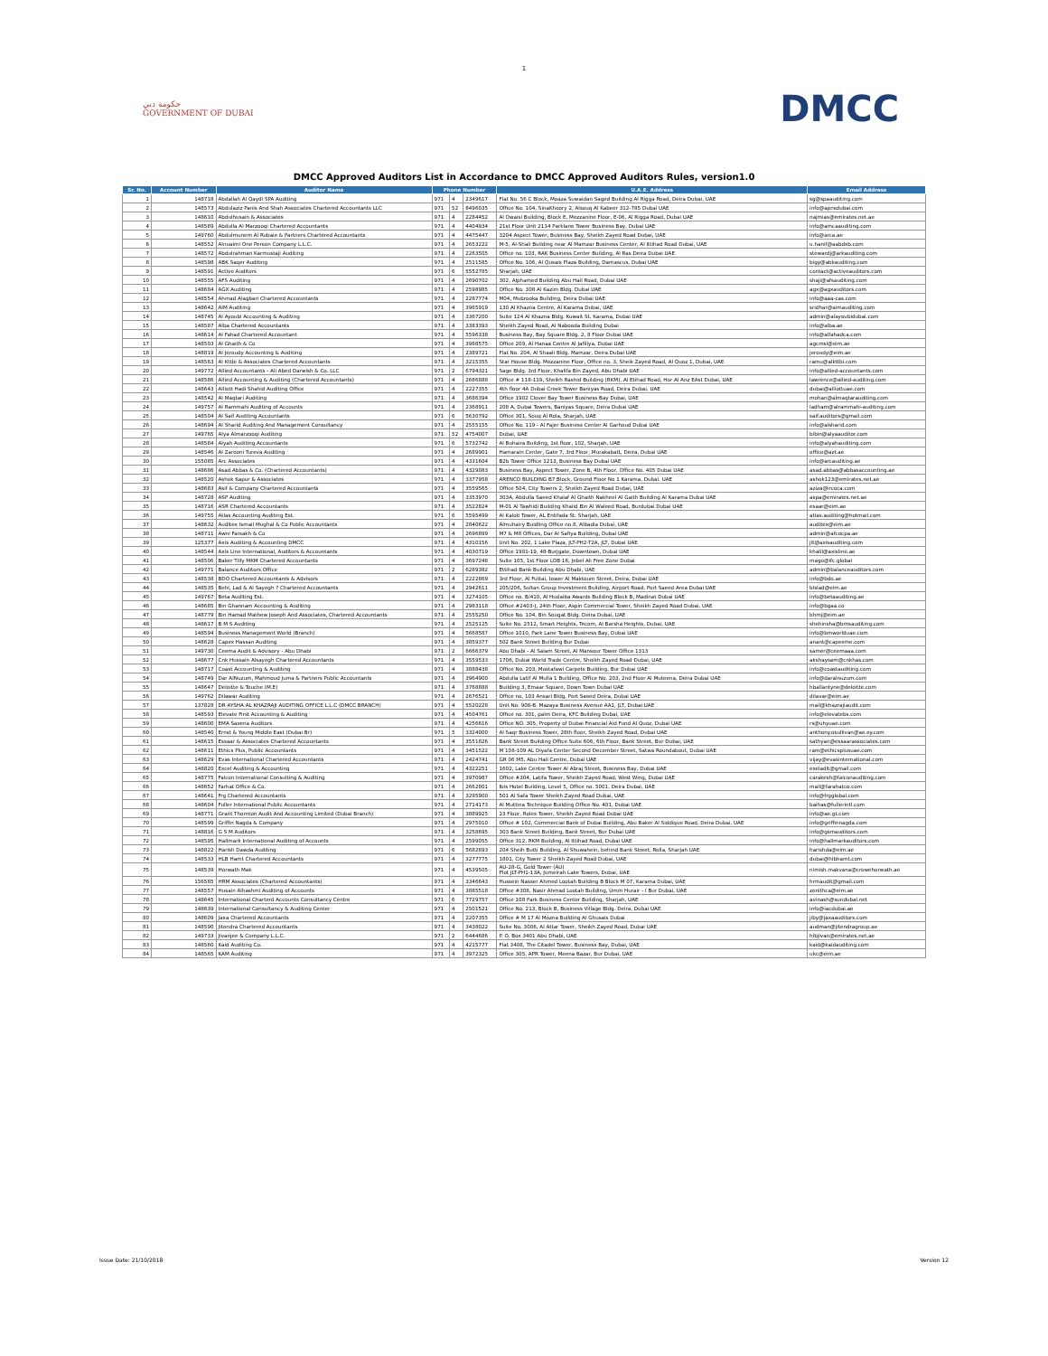1
حكومة دبي
GOVERNMENT OF DUBAI
DMCC
DMCC Approved Auditors List in Accordance to DMCC Approved Auditors Rules, version1.0
| Sr. No. | Account Number | Auditor Name | Phone Number | | | U.A.E. Address | Email Address |
| --- | --- | --- | --- | --- | --- | --- | --- |
| 1 | 148718 | Abdallah Al Qaydi SPA Auditing | 971 | 4 | 2349617 | Flat No. 56 C Block, Moaza Suwaidan Saged Building Al Rigga Road, Deira Dubai, UAE | sg@spaauditing.com |
| 2 | 148573 | Abdulaziz Panis And Shah Associates Chartered Accountants LLC | 971 | 52 | 8496035 | Office No. 104, SinaKhoory 2, Alsouq Al Kabeer 312-785 Dubai UAE | info@apnsdubai.com |
| 3 | 148610 | Abdulhusain & Associates | 971 | 4 | 2284452 | Al Owaisi Building, Block E, Mezzanine Floor, E-06, Al Rigga Road, Dubai UAE | najmias@emirates.net.ae |
| 4 | 148589 | Abdulla Al Marzooqi Chartered Accountants | 971 | 4 | 4404934 | 21st Floor Unit 2114 Parklane Tower Business Bay, Dubai UAE | info@amcaauditing.com |
| 5 | 149760 | Abdulmunem Al Rubaie & Partners Chartered Accountants | 971 | 4 | 4475447 | 3204 Aspect Tower, Business Bay, Sheikh Zayed Road Dubai, UAE | info@arca.ae |
| 6 | 148552 | Alnuaimi One Person Company L.L.C. | 971 | 4 | 2653222 | M-5, Al-Shali Building near Al Mamzar Business Center, Al Ittihad Road Dubai, UAE | u.hanif@aabdxb.com |
| 7 | 148572 | Abdulrahman Karmustaji Auditing | 971 | 4 | 2263505 | Office no. 103, RAK Business Center Building, Al Ras Deira Dubai UAE | stewardj@arkauditing.com |
| 8 | 148598 | ABK Saqer Auditing | 971 | 4 | 2511585 | Office No. 106, Al Qusais Plaza Building, Damascus, Dubai UAE | bigy@abkauditing.com |
| 9 | 148591 | Active Auditors | 971 | 6 | 5552785 | Sharjah, UAE | contact@activeauditors.com |
| 10 | 148555 | AFS Auditing | 971 | 4 | 2690702 | 302, Alphamed Building Abu Hail Road, Dubai UAE | shaji@afsauditing.com |
| 11 | 148684 | AGX Auditing | 971 | 4 | 2598985 | Office No. 308 Al Kazim Bldg. Dubai UAE | agx@agxauditors.com |
| 12 | 148554 | Ahmad Alagbari Chartered Accountants | 971 | 4 | 2287774 | M04, Mubrooka Building, Deira Dubai UAE | info@aaa-cas.com |
| 13 | 148642 | AIM Auditing | 971 | 4 | 3965919 | 130 Al Khazna Centre, Al Karama Dubai, UAE | sridhar@aimauditing.com |
| 14 | 148745 | Al Ayoubi Accounting & Auditing | 971 | 4 | 3367200 | Suite 124 Al Khazna Bldg. Kuwait St. Karama, Dubai UAE | admin@alayoubidubai.com |
| 15 | 148587 | Alba Chartered Accountants | 971 | 4 | 3383393 | Sheikh Zayed Road, Al Nabooda Building Dubai | info@alba.ae |
| 16 | 148614 | Al Fahad Chartered Accountant | 971 | 4 | 5596338 | Business Bay, Bay Square Bldg. 2, 8 Floor Dubai UAE | info@alfahadca.com |
| 17 | 148503 | Al Ghaith & Co | 971 | 4 | 3988575 | Office 209, Al Hanaa Centre Al Jafiliya, Dubai UAE | agcmsi@eim.ae |
| 18 | 148819 | Al Jeroudy Accounting & Auditing | 971 | 4 | 2389721 | Flat No. 204, Al Shaali Bldg. Mamzar, Deira Dubai UAE | jeroudy@eim.ae |
| 19 | 148563 | Al Kttbi & Associates Chartered Accountants | 971 | 4 | 3215355 | Star House Bldg. Mezzanine Floor, Office no. 3, Sheik Zayed Road, Al Quoz 1, Dubai, UAE | ramu@alkttbi.com |
| 20 | 149772 | Allied Accountants - Ali Abed Darwish & Co. LLC | 971 | 2 | 6794321 | Sage Bldg. 3rd Floor, Khalifa Bin Zayed, Abu Dhabi UAE | info@allied-accountants.com |
| 21 | 148586 | Allied Accounting & Auditing (Chartered Accountants) | 971 | 4 | 2686888 | Office # 118-119, Sheikh Rashid Building (RKM), Al Etihad Road, Hor Al Anz EAst Dubai, UAE | lawrence@allied-auditing.com |
| 22 | 148643 | Alliott Hadi Shahid Auditing Office | 971 | 4 | 2227355 | 4th floor 4A Dubai Creek Tower Baniyas Road, Deira Dubai, UAE | dubai@alliottuae.com |
| 23 | 148542 | Al Maqtari Auditing | 971 | 4 | 3686394 | Office 1902 Clover Bay Tower Business Bay Dubai, UAE | mohan@almaqtarauditing.com |
| 24 | 149757 | Al Rammahi Auditing of Accounts | 971 | 4 | 2368911 | 208 A, Dubai Towers, Baniyas Square, Deira Dubai UAE | ladham@alrammahi-auditing.com |
| 25 | 148504 | Al Saif Auditing Accountants | 971 | 6 | 5630792 | Office 301, Souq Al Rola, Sharjah, UAE | saif.auditors@gmail.com |
| 26 | 148694 | Al Sharid Auditing And Management Consultancy | 971 | 4 | 2555155 | Office No. 119 - Al Fajer Business Center Al Garhoud Dubai UAE | info@alsharid.com |
| 27 | 149765 | Alya Almarzooqi Auditing | 971 | 52 | 4754007 | Dubai, UAE | bibin@alyaauditor.com |
| 28 | 148584 | Alyah Auditing Accountants | 971 | 6 | 5732742 | Al Buhaira Building, 1st floor, 102, Sharjah, UAE | info@alyahauditing.com |
| 29 | 148546 | Al Zarooni Tureva Auditing | 971 | 4 | 2689901 | Hamarain Center, Gate 7, 3rd Floor, Murakabatt, Deira, Dubai UAE | office@azt.ae |
| 30 | 155085 | Arc Associates | 971 | 4 | 4331604 | B2b Tower Office 1213, Business Bay Dubai UAE | info@arcauditing.ae |
| 31 | 148686 | Asad Abbas & Co. (Chartered Accountants) | 971 | 4 | 4329083 | Business Bay, Aspect Tower, Zone B, 4th Floor, Office No. 405 Dubai UAE | asad.abbas@abbasaccounting.ae |
| 32 | 148520 | Ashok Kapur & Associates | 971 | 4 | 3377958 | ARENCO BUILDING B7 Block, Ground Floor No 1 Karama, Dubai. UAE | ashok123@emirates.net.ae |
| 33 | 148683 | Asif & Company Chartered Accountants | 971 | 4 | 3559565 | Office 504, City Towers 2, Sheikh Zayed Road Dubai, UAE | aziza@ircoca.com |
| 34 | 148728 | ASP Auditing | 971 | 4 | 3353970 | 303A, Abdulla Saeed Khalaf Al Ghaith Nakheel Al Gaith Building Al Karama Dubai UAE | aspa@emirates.net.ae |
| 35 | 148716 | ASR Chartered Accountants | 971 | 4 | 3522824 | M-01 Al Tawhidi Building Khalid Bin Al Waleed Road, Burdubai Dubai UAE | esaar@eim.ae |
| 36 | 149755 | Atlas Accounting Auditing Est. | 971 | 6 | 5595499 | Al Kaloti Tower, AL Entifada St. Sharjah, UAE | atlas.auditing@hotmail.com |
| 37 | 148632 | Auditex Ismail Mughal & Co Public Accountants | 971 | 4 | 2840622 | Almuhairy Buidling Office no.8, Albadia Dubai, UAE | auditex@eim.ae |
| 38 | 148711 | Awni Farsakh & Co | 971 | 4 | 2696899 | M7 & M8 Offices, Dar Al Safiya Building, Dubai UAE | admin@afcocpa.ae |
| 39 | 125377 | Axis Auditing & Accounting DMCC | 971 | 4 | 4310156 | Unit No. 202, 1 Lake Plaza, JLT-PH2-T2A, JLT, Dubai UAE | jlt@axisauditing.com |
| 40 | 148544 | Axis Line International, Auditors & Accountants | 971 | 4 | 4030719 | Office 1901-19, 48-Burjgate, Downtown, Dubai UAE | khalil@axisline.ae |
| 41 | 148506 | Baker Tilly MKM Chartered Accountants | 971 | 4 | 3697248 | Suite 105, 1st Floor LOB 16, Jebel Ali Free Zone Dubai | mago@ifc.global |
| 42 | 149771 | Balance Auditors Office | 971 | 2 | 6289382 | Ettihad Bank Building Abu Dhabi, UAE | admin@balanceauditors.com |
| 43 | 148538 | BDO Chartered Accountants & Advisors | 971 | 4 | 2222869 | 3rd Floor, Al Futtai, tower Al Maktoum Street, Deira, Dubai UAE | info@bdo.ae |
| 44 | 148535 | Behl, Lad & Al Sayegh ? Chartered Accountants | 971 | 4 | 2942611 | 205/206, Sultan Group Investment Building, Airport Road, Port Saeed Area Dubai UAE | blslad@eim.ae |
| 45 | 149767 | Beta Auditing Est. | 971 | 4 | 3274105 | Office no. B/410, Al Hudaiba Awards Building Block B, Madinat Dubai UAE | info@betaauditing.ae |
| 46 | 148685 | Bin Ghannam Accounting & Auditing | 971 | 4 | 2983118 | Office #2403-J, 24th Floor, Aspin Commercial Tower, Sheikh Zayed Road Dubai, UAE | info@bgaa.co |
| 47 | 148779 | Bin Hamad Mathew Joseph And Associates, Chartered Accountants | 971 | 4 | 2555250 | Office No. 104, Bin Sougat Bldg. Deira Dubai, UAE | bhmj@eim.ae |
| 48 | 148617 | B M S Auditing | 971 | 4 | 2525125 | Suite No. 2512, Smart Heights, Tecom, Al Barsha Heights, Dubai, UAE | shehinsha@bmsauditing.com |
| 49 | 148594 | Business Management World (Branch) | 971 | 4 | 5668587 | Office 1010, Park Lane Tower Business Bay, Dubai UAE | info@bmworlduae.com |
| 50 | 148628 | Capex Hassan Auditing | 971 | 4 | 3859377 | 502 Bank Street Building Bur Dubai | anant@capexme.com |
| 51 | 149730 | Ceema Audit & Advisory - Abu Dhabi | 971 | 2 | 6666379 | Abu Dhabi - Al Salam Street, Al Mansour Tower Office 1313 | samer@ceemaaa.com |
| 52 | 148677 | Cnk Hussain Alsayegh Chartered Accountants | 971 | 4 | 3559533 | 1706, Dubai World Trade Centre, Sheikh Zayed Road Dubai, UAE | akshaysam@cnkhas.com |
| 53 | 148717 | Coast Accounting & Auditing | 971 | 4 | 3888438 | Office No. 203, Mostafawi Carpets Building, Bur Dubai UAE | info@coastauditing.com |
| 54 | 148749 | Dar AlNuzum, Mahmoud Juma & Partners Public Accountants | 971 | 4 | 3964900 | Abdulla Latif Al Mulla 1 Building, Office No. 203, 2nd Floor Al Muteena, Deira Dubai UAE | info@daralnuzum.com |
| 55 | 148647 | Deloitte & Touche (M.E) | 971 | 4 | 3768888 | Building 3, Emaar Square, Down Town Dubai UAE | hballantyne@deloitte.com |
| 56 | 149762 | Dilawar Auditing | 971 | 4 | 2676521 | Office no. 103 Ansari Bldg. Port Saeed Deira, Dubai UAE | dilavar@eim.ae |
| 57 | 137828 | DR AYSHA AL KHAZRAJI AUDITING OFFICE L.L.C (DMCC BRANCH) | 971 | 4 | 5520228 | Unit No. 908-B. Mazaya Business Avenue AA1, JLT, Dubai UAE | mail@khazrajiaudit.com |
| 58 | 148593 | Elevate First Accounting & Auditing | 971 | 4 | 4504761 | Office no. 301, palm Deira, KFC Building Dubai, UAE | info@elevatebs.com |
| 59 | 148600 | EMA Saxena Auditors | 971 | 4 | 4256616 | Office NO. 305, Property of Dubai Financial Aid Fund Al Quoz, Dubai UAE | rs@uhyuae.com |
| 60 | 148540 | Ernst & Young Middle East (Dubai Br) | 971 | 5 | 3324000 | Al Saqr Business Tower, 28th floor, Sheikh Zayed Road, Dubai UAE | anthony.osullivan@ae.ey.com |
| 61 | 148615 | Essaar & Associates Chartered Accountants | 971 | 4 | 3551826 | Bank Street Building Office Suite 606, 6th Floor, Bank Street, Bur Dubai, UAE | sathyan@essaarassociates.com |
| 62 | 148611 | Ethics Plus, Public Accountants | 971 | 4 | 3451522 | M 108-109 AL Diyafa Center Second December Street, Satwa Roundabout, Dubai UAE | ram@ethicsplusuae.com |
| 63 | 148629 | Evas International Chartered Accountants | 971 | 4 | 2424741 | GR 06 M5, Abu Hail Centre, Dubai UAE | vijay@evasinternational.com |
| 64 | 148820 | Excel Auditing & Accounting | 971 | 4 | 4322251 | 1602, Lake Centre Tower Al Abraj Street, Business Bay, Dubai UAE | exeladit@gmail.com |
| 65 | 148775 | Falcon International Consulting & Auditing | 971 | 4 | 3970987 | Office #304, Latifa Tower, Sheikh Zayed Road, West Wing, Dubai UAE | carakesh@falconauditing.com |
| 66 | 148652 | Farhat Office & Co. | 971 | 4 | 2662801 | Ibis Hotel Building, Level 5, Office no. 5001, Deira Dubai, UAE | mail@farahatco.com |
| 67 | 148641 | Frg Chartered Accountants | 971 | 4 | 3295900 | 501 Al Safa Tower Sheikh Zayed Road Dubai, UAE | info@frgglobal.com |
| 68 | 148604 | Fuller International Public Accountants | 971 | 4 | 2714173 | Al Muttina Technique Building Office No. 401, Dubai UAE | baihas@fullerintl.com |
| 69 | 148771 | Grant Thornton Audit And Accounting Limited (Dubai Branch) | 971 | 4 | 3889925 | 23 Floor, Rolex Tower, Sheikh Zayed Road Dubai UAE | info@ae.gt.com |
| 70 | 148599 | Griffin Nagda & Company | 971 | 4 | 2975010 | Office # 102, Commercial Bank of Dubai Building, Abu Baker Al Siddique Road, Deira Dubai, UAE | info@griffinnagda.com |
| 71 | 148816 | G S M Auditors | 971 | 4 | 3258695 | 303 Bank Street Building, Bank Street, Bur Dubai UAE | info@gsmauditors.com |
| 72 | 148595 | Hallmark International Auditing of Accounts | 971 | 4 | 2599055 | Office 312, RKM Building, Al Ittihad Road, Dubai UAE | info@hallmarkauditors.com |
| 73 | 148822 | Harish Dawda Auditing | 971 | 6 | 5682693 | 204 Sheih Butti Building, Al Shuwahein, behind Bank Street, Rolla, Sharjah UAE | harishda@eim.ae |
| 74 | 148533 | HLB Hamt Chartered Accountants | 971 | 4 | 3277775 | 1801, City Tower 2 Sheikh Zayed Road Dubai, UAE | dubai@hlbhamt.com |
| 75 | 148539 | Horwath Mak | 971 | 4 | 4539505 | AU-28-G, Gold Tower (AU) Plot JLT-PH1-13A, Jumeirah Lake Towers, Dubai, UAE | nimish.makvana@crowehorwath.ae |
| 76 | 156585 | HRM Associates (Chartered Accountants) | 971 | 4 | 3346643 | Hussein Nasser Ahmed Lootah Building B Block M 07, Karama Dubai, UAE | hrmaudit@gmail.com |
| 77 | 148557 | Husain Alhashmi Auditing of Accounts | 971 | 4 | 3885518 | Office #308, Nasir Ahmad Lootah Building, Umm Hurair - I Bur Dubai, UAE | zenithca@eim.ae |
| 78 | 148645 | International Charterd Accounts Consultancy Centre | 971 | 6 | 7729757 | Office 108 Park Business Center Building, Sharjah, UAE | avinash@sundubai.net |
| 79 | 148639 | International Consultancy & Auditing Center | 971 | 4 | 2501521 | Office No. 213, Block B, Business Village Bldg. Deira, Dubai UAE | info@iacdubai.ae |
| 80 | 148609 | Jaxa Chartered Accountants | 971 | 4 | 2207355 | Office # M 17 Al Mozna Building Al Ghusais Dubai | jiby@jaxaauditors.com |
| 81 | 148590 | Jitendra Chartered Accountants | 971 | 4 | 3438022 | Suite No. 3006, Al Attar Tower, Sheikh Zayed Road, Dubai UAE | audman@jitendragroup.ae |
| 82 | 149733 | Jivanjee & Company L.L.C. | 971 | 2 | 6444686 | P. O. Box 3401 Abu Dhabi, UAE | hibjivan@emirates.net.ae |
| 83 | 148560 | Kaid Auditing Co. | 971 | 4 | 4215777 | Flat 3408, The Citadel Tower, Business Bay, Dubai, UAE | kaid@kaidauditing.com |
| 84 | 148565 | KAM Auditing | 971 | 4 | 3972325 | Office 305, APR Tower, Meena Bazar, Bur Dubai, UAE | ukc@eim.ae |
Issue Date: 21/10/2018 Version 12